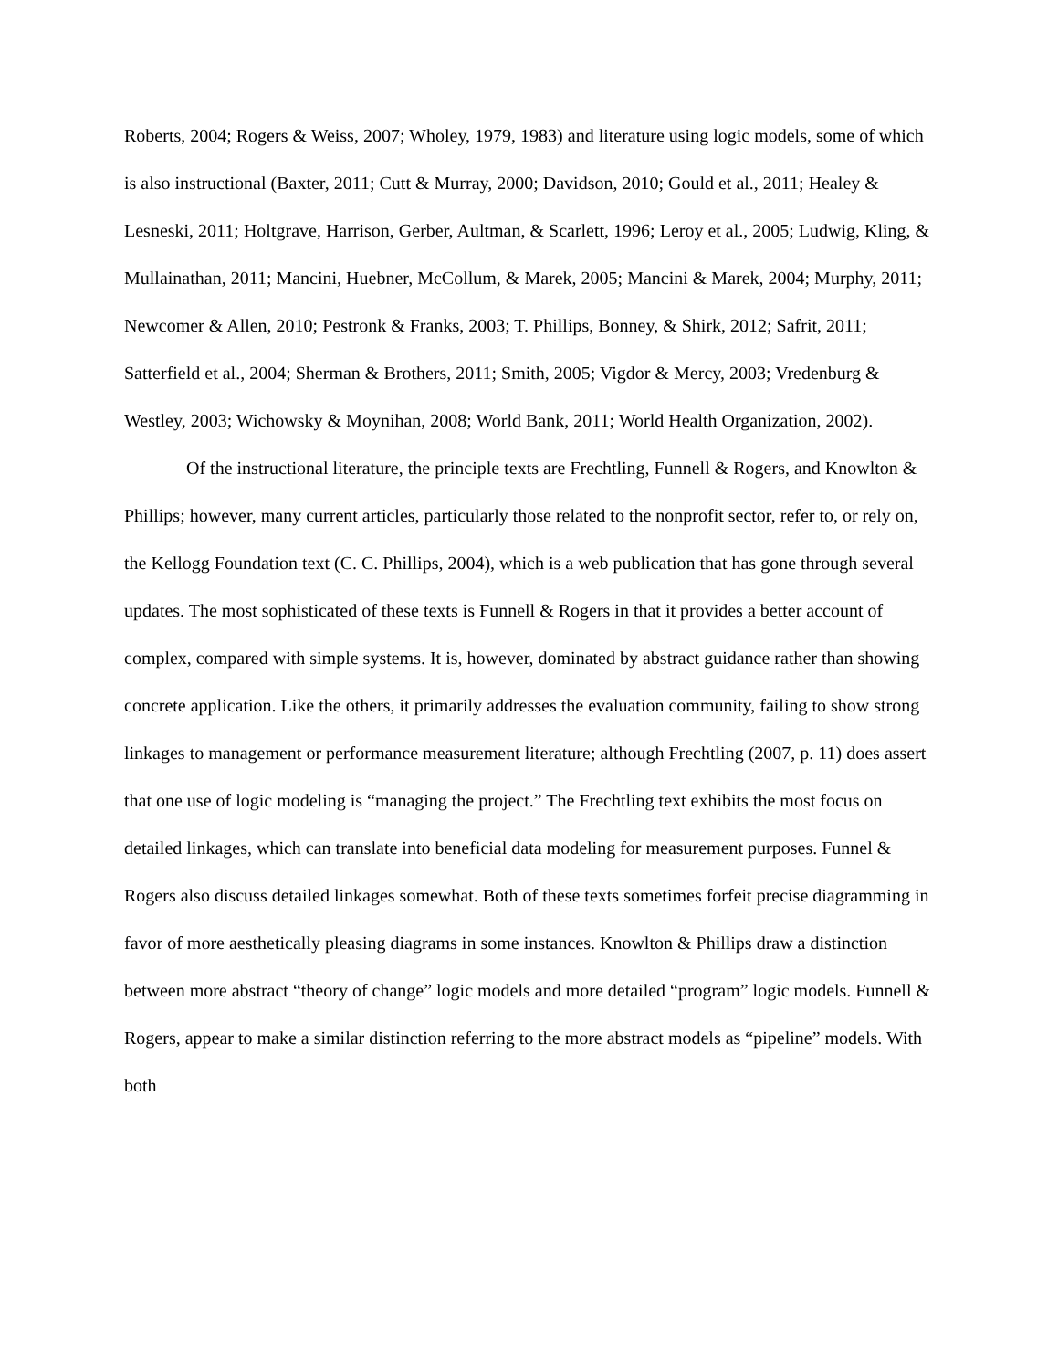Roberts, 2004; Rogers & Weiss, 2007; Wholey, 1979, 1983) and literature using logic models, some of which is also instructional (Baxter, 2011; Cutt & Murray, 2000; Davidson, 2010; Gould et al., 2011; Healey & Lesneski, 2011; Holtgrave, Harrison, Gerber, Aultman, & Scarlett, 1996; Leroy et al., 2005; Ludwig, Kling, & Mullainathan, 2011; Mancini, Huebner, McCollum, & Marek, 2005; Mancini & Marek, 2004; Murphy, 2011; Newcomer & Allen, 2010; Pestronk & Franks, 2003; T. Phillips, Bonney, & Shirk, 2012; Safrit, 2011; Satterfield et al., 2004; Sherman & Brothers, 2011; Smith, 2005; Vigdor & Mercy, 2003; Vredenburg & Westley, 2003; Wichowsky & Moynihan, 2008; World Bank, 2011; World Health Organization, 2002).
Of the instructional literature, the principle texts are Frechtling, Funnell & Rogers, and Knowlton & Phillips; however, many current articles, particularly those related to the nonprofit sector, refer to, or rely on, the Kellogg Foundation text (C. C. Phillips, 2004), which is a web publication that has gone through several updates. The most sophisticated of these texts is Funnell & Rogers in that it provides a better account of complex, compared with simple systems. It is, however, dominated by abstract guidance rather than showing concrete application. Like the others, it primarily addresses the evaluation community, failing to show strong linkages to management or performance measurement literature; although Frechtling (2007, p. 11) does assert that one use of logic modeling is “managing the project.” The Frechtling text exhibits the most focus on detailed linkages, which can translate into beneficial data modeling for measurement purposes. Funnel & Rogers also discuss detailed linkages somewhat. Both of these texts sometimes forfeit precise diagramming in favor of more aesthetically pleasing diagrams in some instances. Knowlton & Phillips draw a distinction between more abstract “theory of change” logic models and more detailed “program” logic models. Funnell & Rogers, appear to make a similar distinction referring to the more abstract models as “pipeline” models. With both